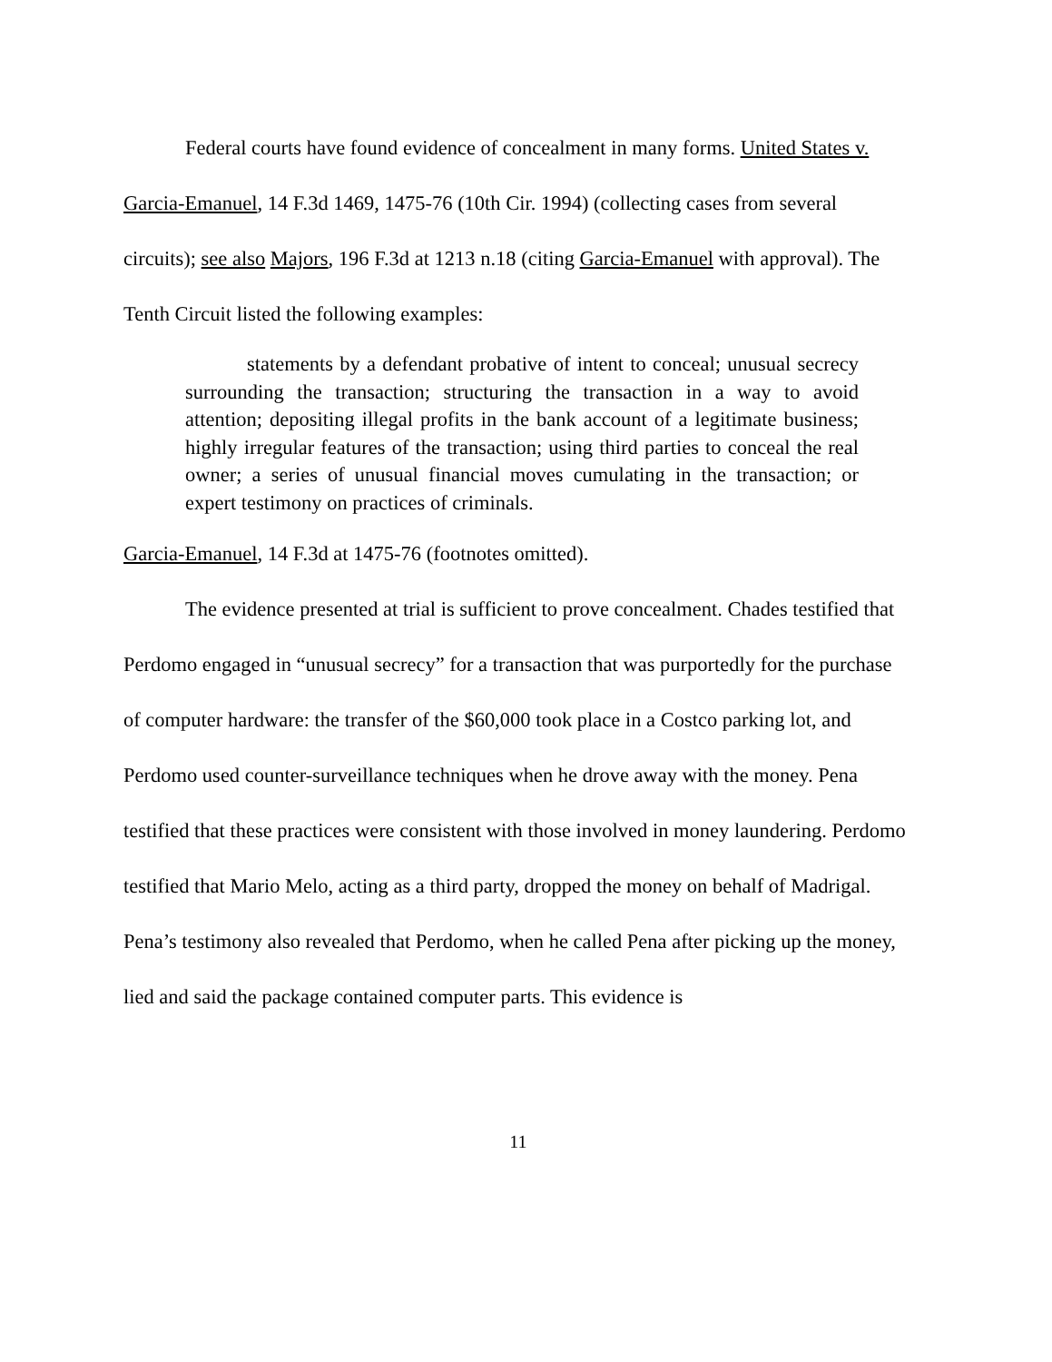Federal courts have found evidence of concealment in many forms. United States v. Garcia-Emanuel, 14 F.3d 1469, 1475-76 (10th Cir. 1994) (collecting cases from several circuits); see also Majors, 196 F.3d at 1213 n.18 (citing Garcia-Emanuel with approval). The Tenth Circuit listed the following examples:
statements by a defendant probative of intent to conceal; unusual secrecy surrounding the transaction; structuring the transaction in a way to avoid attention; depositing illegal profits in the bank account of a legitimate business; highly irregular features of the transaction; using third parties to conceal the real owner; a series of unusual financial moves cumulating in the transaction; or expert testimony on practices of criminals.
Garcia-Emanuel, 14 F.3d at 1475-76 (footnotes omitted).
The evidence presented at trial is sufficient to prove concealment. Chades testified that Perdomo engaged in “unusual secrecy” for a transaction that was purportedly for the purchase of computer hardware: the transfer of the $60,000 took place in a Costco parking lot, and Perdomo used counter-surveillance techniques when he drove away with the money. Pena testified that these practices were consistent with those involved in money laundering. Perdomo testified that Mario Melo, acting as a third party, dropped the money on behalf of Madrigal. Pena’s testimony also revealed that Perdomo, when he called Pena after picking up the money, lied and said the package contained computer parts. This evidence is
11